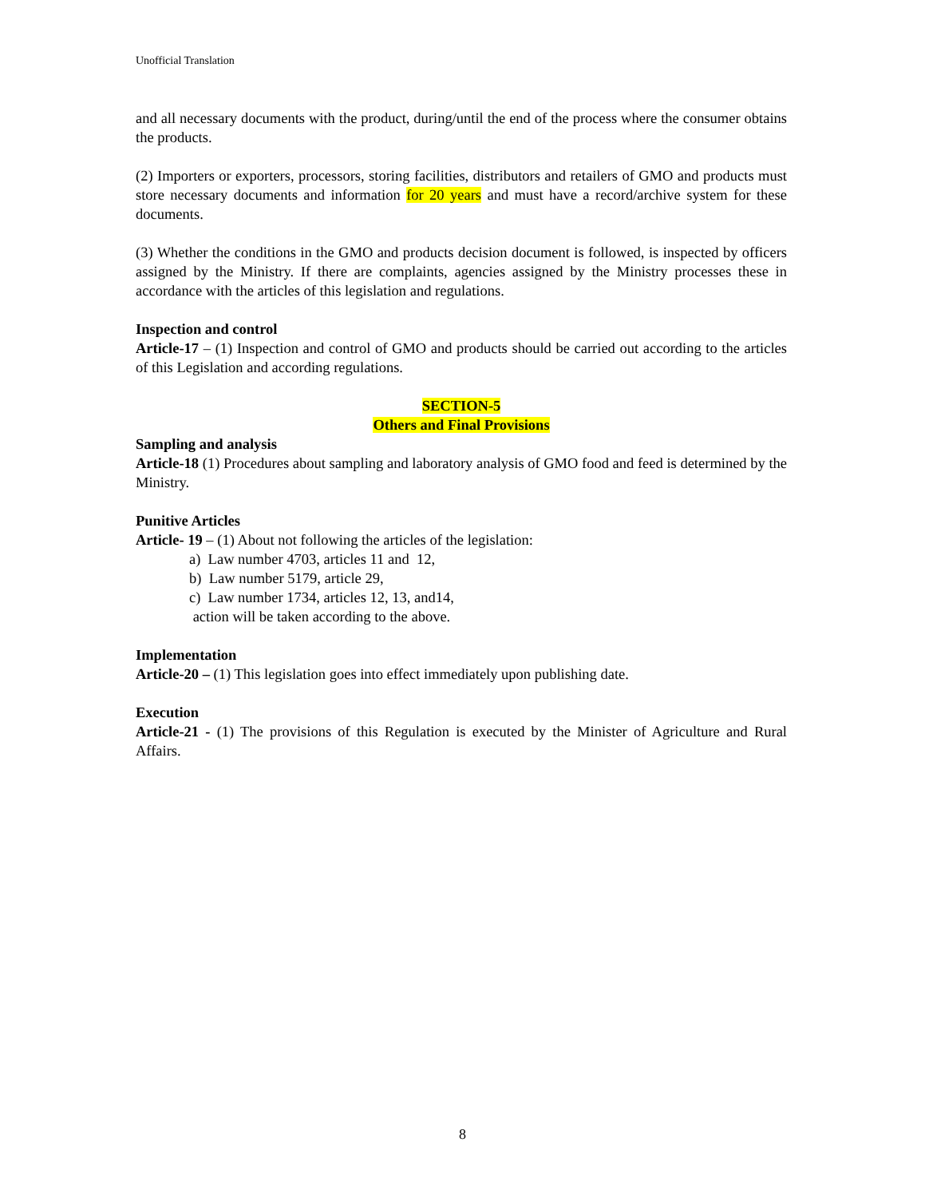Unofficial Translation
and all necessary documents with the product, during/until the end of the process where the consumer obtains the products.
(2) Importers or exporters, processors, storing facilities, distributors and retailers of GMO and products must store necessary documents and information for 20 years and must have a record/archive system for these documents.
(3) Whether the conditions in the GMO and products decision document is followed, is inspected by officers assigned by the Ministry. If there are complaints, agencies assigned by the Ministry processes these in accordance with the articles of this legislation and regulations.
Inspection and control
Article-17 – (1) Inspection and control of GMO and products should be carried out according to the articles of this Legislation and according regulations.
SECTION-5
Others and Final Provisions
Sampling and analysis
Article-18 (1) Procedures about sampling and laboratory analysis of GMO food and feed is determined by the Ministry.
Punitive Articles
Article- 19 – (1) About not following the articles of the legislation:
a) Law number 4703, articles 11 and 12,
b) Law number 5179, article 29,
c) Law number 1734, articles 12, 13, and14,
action will be taken according to the above.
Implementation
Article-20 – (1) This legislation goes into effect immediately upon publishing date.
Execution
Article-21 - (1) The provisions of this Regulation is executed by the Minister of Agriculture and Rural Affairs.
8